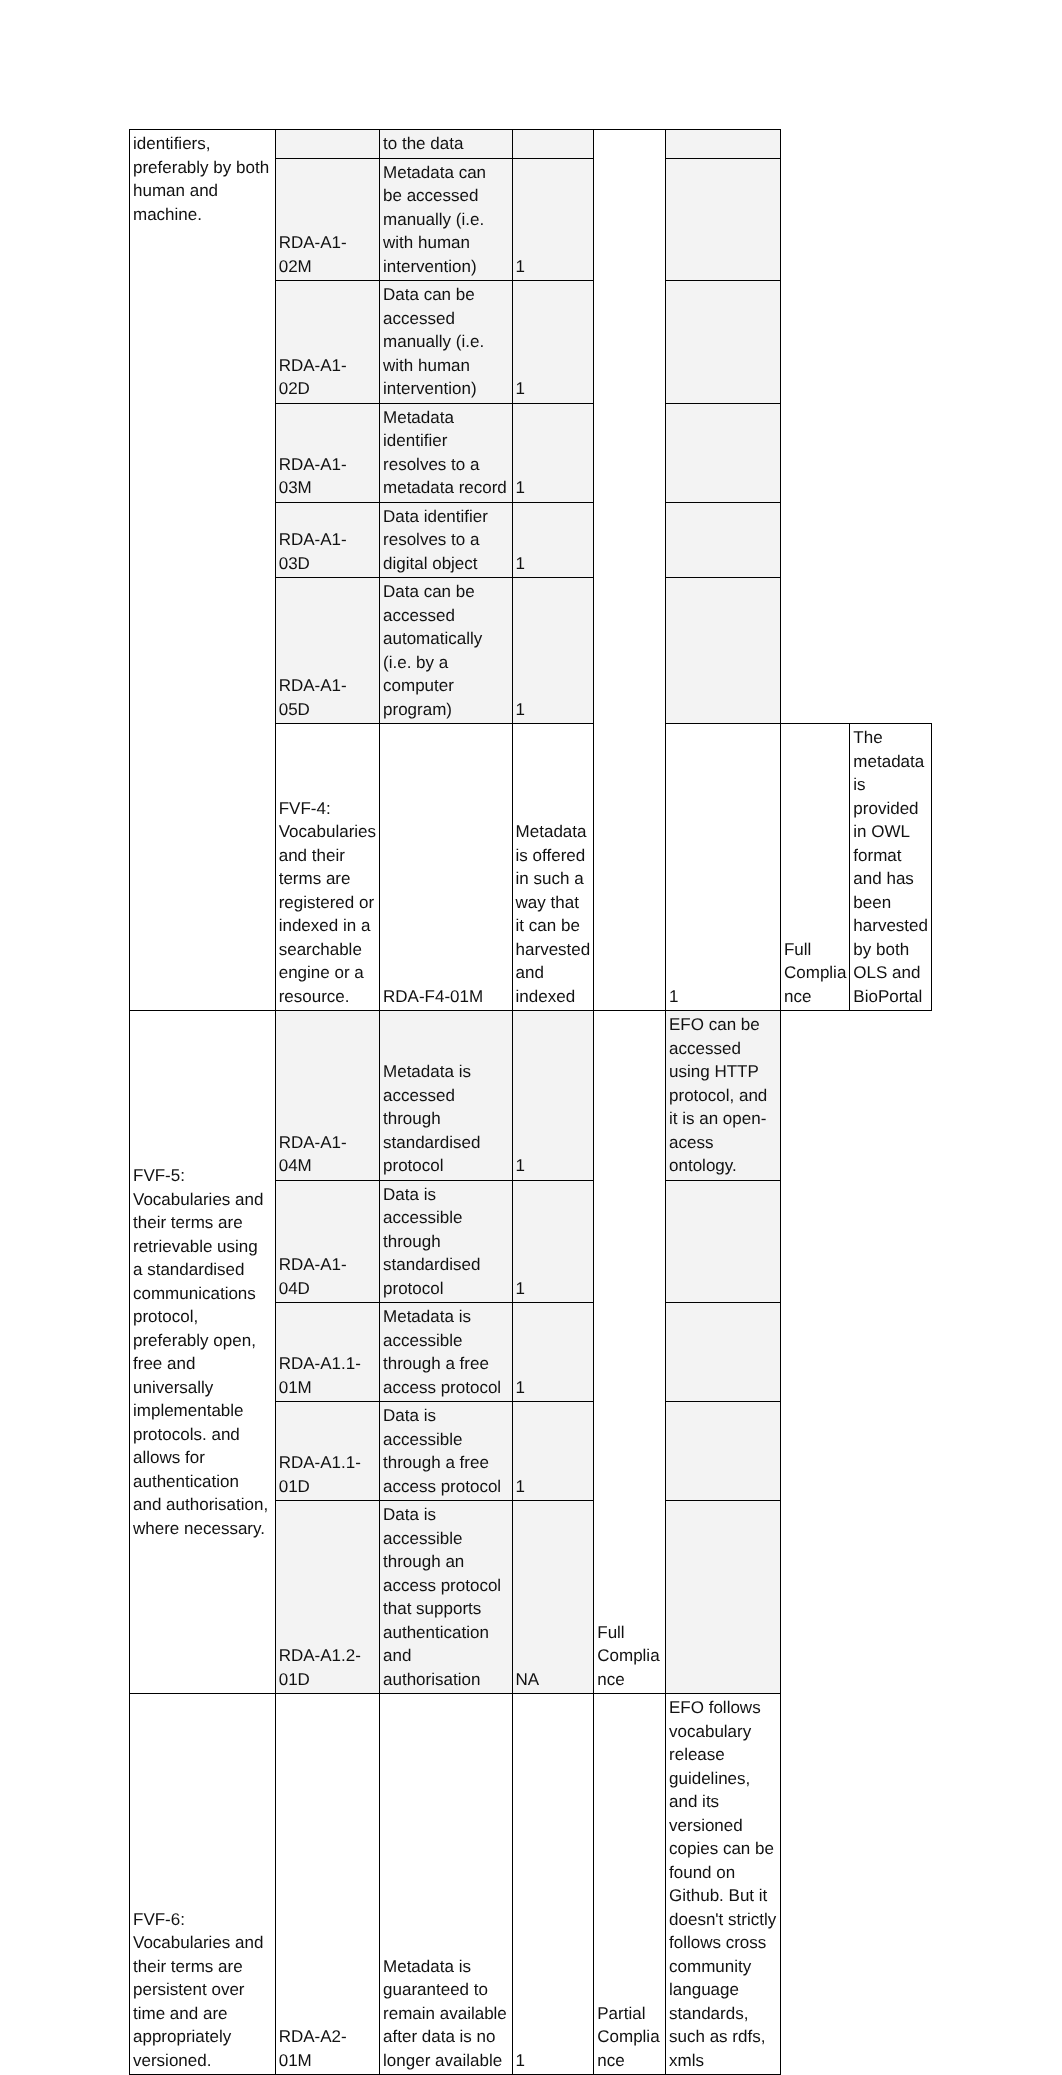| identifiers, preferably by both human and machine. | | to the data | | | | | |
| | RDA-A1-02M | Metadata can be accessed manually (i.e. with human intervention) | 1 | | | | |
| | RDA-A1-02D | Data can be accessed manually (i.e. with human intervention) | 1 | | | | |
| | RDA-A1-03M | Metadata identifier resolves to a metadata record | 1 | | | | |
| | RDA-A1-03D | Data identifier resolves to a digital object | 1 | | | | |
| | RDA-A1-05D | Data can be accessed automatically (i.e. by a computer program) | 1 | | | | |
| | FVF-4: Vocabularies and their terms are registered or indexed in a searchable engine or a resource. | RDA-F4-01M | Metadata is offered in such a way that it can be harvested and indexed | | 1 | Full Complia nce | The metadata is provided in OWL format and has been harvested by both OLS and BioPortal |
| FVF-5: Vocabularies and their terms are retrievable using a standardised communications protocol, preferably open, free and universally implementable protocols. and allows for authentication and authorisation, where necessary. | RDA-A1-04M | Metadata is accessed through standardised protocol | 1 | Full Complia nce | EFO can be accessed using HTTP protocol, and it is an open-acess ontology. | | |
| | RDA-A1-04D | Data is accessible through standardised protocol | 1 | | | | |
| | RDA-A1.1-01M | Metadata is accessible through a free access protocol | 1 | | | | |
| | RDA-A1.1-01D | Data is accessible through a free access protocol | 1 | | | | |
| | RDA-A1.2-01D | Data is accessible through an access protocol that supports authentication and authorisation | NA | | | | |
| FVF-6: Vocabularies and their terms are persistent over time and are appropriately versioned. | RDA-A2-01M | Metadata is guaranteed to remain available after data is no longer available | 1 | Partial Complia nce | EFO follows vocabulary release guidelines, and its versioned copies can be found on Github. But it doesn't strictly follows cross community language standards, such as rdfs, xmls | | |